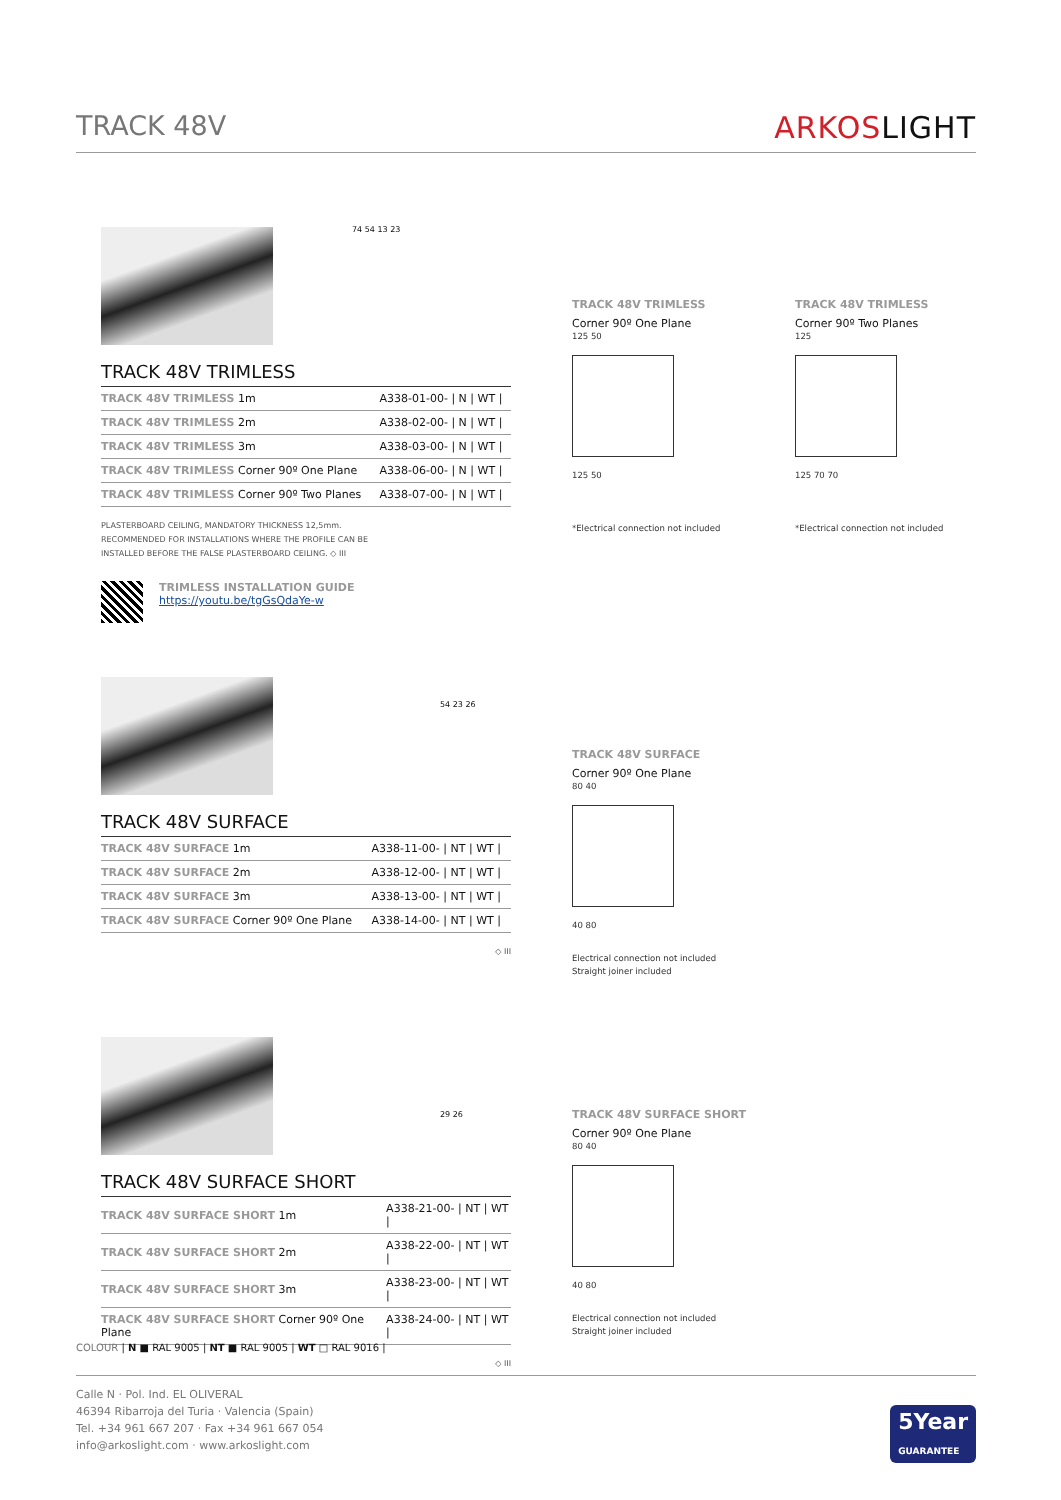TRACK 48V ARKOSLIGHT
TRACK 48V TRIMLESS
| TRACK 48V TRIMLESS 1m | A338-01-00- / N / WT / |
| TRACK 48V TRIMLESS 2m | A338-02-00- / N / WT / |
| TRACK 48V TRIMLESS 3m | A338-03-00- / N / WT / |
| TRACK 48V TRIMLESS Corner 90º One Plane | A338-06-00- / N / WT / |
| TRACK 48V TRIMLESS Corner 90º Two Planes | A338-07-00- / N / WT / |
PLASTERBOARD CEILING, MANDATORY THICKNESS 12,5mm.
RECOMMENDED FOR INSTALLATIONS WHERE THE PROFILE CAN BE
INSTALLED BEFORE THE FALSE PLASTERBOARD CEILING. ◇ III
TRIMLESS INSTALLATION GUIDE
https://youtu.be/tgGsQdaYe-w
74 54 13 23
TRACK 48V TRIMLESS
Corner 90º One Plane
125 50
125 50
*Electrical connection not included
TRACK 48V TRIMLESS
Corner 90º Two Planes
125
125 70 70
*Electrical connection not included
TRACK 48V SURFACE
| TRACK 48V SURFACE 1m | A338-11-00- / NT / WT / |
| TRACK 48V SURFACE 2m | A338-12-00- / NT / WT / |
| TRACK 48V SURFACE 3m | A338-13-00- / NT / WT / |
| TRACK 48V SURFACE Corner 90º One Plane | A338-14-00- / NT / WT / |
◇ III
54 23 26
TRACK 48V SURFACE
Corner 90º One Plane
80 40
40 80
Electrical connection not included
Straight joiner included
TRACK 48V SURFACE SHORT
| TRACK 48V SURFACE SHORT 1m | A338-21-00- / NT / WT / |
| TRACK 48V SURFACE SHORT 2m | A338-22-00- / NT / WT / |
| TRACK 48V SURFACE SHORT 3m | A338-23-00- / NT / WT / |
| TRACK 48V SURFACE SHORT Corner 90º One Plane | A338-24-00- / NT / WT / |
◇ III
29 26
TRACK 48V SURFACE SHORT
Corner 90º One Plane
80 40
40 80
Electrical connection not included
Straight joiner included
COLOUR | N ■ RAL 9005 | NT ■ RAL 9005 | WT □ RAL 9016 |
Calle N · Pol. Ind. EL OLIVERAL
46394 Ribarroja del Turia · Valencia (Spain)
Tel. +34 961 667 207 · Fax +34 961 667 054
info@arkoslight.com · www.arkoslight.com
5Year
GUARANTEE